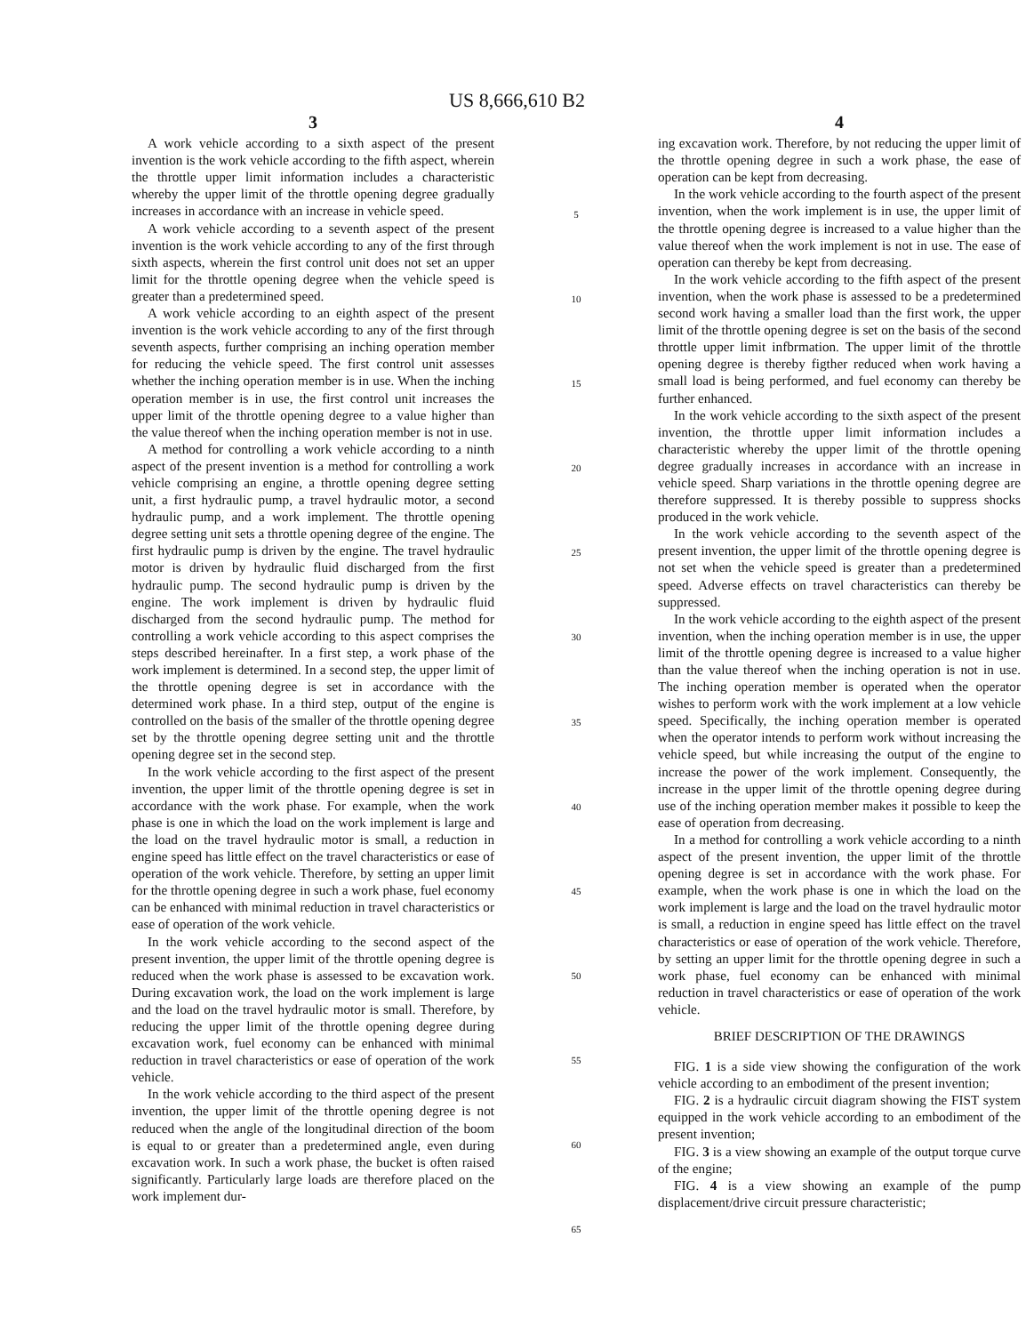US 8,666,610 B2
3
A work vehicle according to a sixth aspect of the present invention is the work vehicle according to the fifth aspect, wherein the throttle upper limit information includes a characteristic whereby the upper limit of the throttle opening degree gradually increases in accordance with an increase in vehicle speed.
A work vehicle according to a seventh aspect of the present invention is the work vehicle according to any of the first through sixth aspects, wherein the first control unit does not set an upper limit for the throttle opening degree when the vehicle speed is greater than a predetermined speed.
A work vehicle according to an eighth aspect of the present invention is the work vehicle according to any of the first through seventh aspects, further comprising an inching operation member for reducing the vehicle speed. The first control unit assesses whether the inching operation member is in use. When the inching operation member is in use, the first control unit increases the upper limit of the throttle opening degree to a value higher than the value thereof when the inching operation member is not in use.
A method for controlling a work vehicle according to a ninth aspect of the present invention is a method for controlling a work vehicle comprising an engine, a throttle opening degree setting unit, a first hydraulic pump, a travel hydraulic motor, a second hydraulic pump, and a work implement. The throttle opening degree setting unit sets a throttle opening degree of the engine. The first hydraulic pump is driven by the engine. The travel hydraulic motor is driven by hydraulic fluid discharged from the first hydraulic pump. The second hydraulic pump is driven by the engine. The work implement is driven by hydraulic fluid discharged from the second hydraulic pump. The method for controlling a work vehicle according to this aspect comprises the steps described hereinafter. In a first step, a work phase of the work implement is determined. In a second step, the upper limit of the throttle opening degree is set in accordance with the determined work phase. In a third step, output of the engine is controlled on the basis of the smaller of the throttle opening degree set by the throttle opening degree setting unit and the throttle opening degree set in the second step.
In the work vehicle according to the first aspect of the present invention, the upper limit of the throttle opening degree is set in accordance with the work phase. For example, when the work phase is one in which the load on the work implement is large and the load on the travel hydraulic motor is small, a reduction in engine speed has little effect on the travel characteristics or ease of operation of the work vehicle. Therefore, by setting an upper limit for the throttle opening degree in such a work phase, fuel economy can be enhanced with minimal reduction in travel characteristics or ease of operation of the work vehicle.
In the work vehicle according to the second aspect of the present invention, the upper limit of the throttle opening degree is reduced when the work phase is assessed to be excavation work. During excavation work, the load on the work implement is large and the load on the travel hydraulic motor is small. Therefore, by reducing the upper limit of the throttle opening degree during excavation work, fuel economy can be enhanced with minimal reduction in travel characteristics or ease of operation of the work vehicle.
In the work vehicle according to the third aspect of the present invention, the upper limit of the throttle opening degree is not reduced when the angle of the longitudinal direction of the boom is equal to or greater than a predetermined angle, even during excavation work. In such a work phase, the bucket is often raised significantly. Particularly large loads are therefore placed on the work implement dur-
5
10
15
20
25
30
35
40
45
50
55
60
65
4
ing excavation work. Therefore, by not reducing the upper limit of the throttle opening degree in such a work phase, the ease of operation can be kept from decreasing.
In the work vehicle according to the fourth aspect of the present invention, when the work implement is in use, the upper limit of the throttle opening degree is increased to a value higher than the value thereof when the work implement is not in use. The ease of operation can thereby be kept from decreasing.
In the work vehicle according to the fifth aspect of the present invention, when the work phase is assessed to be a predetermined second work having a smaller load than the first work, the upper limit of the throttle opening degree is set on the basis of the second throttle upper limit infbrmation. The upper limit of the throttle opening degree is thereby figther reduced when work having a small load is being performed, and fuel economy can thereby be further enhanced.
In the work vehicle according to the sixth aspect of the present invention, the throttle upper limit information includes a characteristic whereby the upper limit of the throttle opening degree gradually increases in accordance with an increase in vehicle speed. Sharp variations in the throttle opening degree are therefore suppressed. It is thereby possible to suppress shocks produced in the work vehicle.
In the work vehicle according to the seventh aspect of the present invention, the upper limit of the throttle opening degree is not set when the vehicle speed is greater than a predetermined speed. Adverse effects on travel characteristics can thereby be suppressed.
In the work vehicle according to the eighth aspect of the present invention, when the inching operation member is in use, the upper limit of the throttle opening degree is increased to a value higher than the value thereof when the inching operation is not in use. The inching operation member is operated when the operator wishes to perform work with the work implement at a low vehicle speed. Specifically, the inching operation member is operated when the operator intends to perform work without increasing the vehicle speed, but while increasing the output of the engine to increase the power of the work implement. Consequently, the increase in the upper limit of the throttle opening degree during use of the inching operation member makes it possible to keep the ease of operation from decreasing.
In a method for controlling a work vehicle according to a ninth aspect of the present invention, the upper limit of the throttle opening degree is set in accordance with the work phase. For example, when the work phase is one in which the load on the work implement is large and the load on the travel hydraulic motor is small, a reduction in engine speed has little effect on the travel characteristics or ease of operation of the work vehicle. Therefore, by setting an upper limit for the throttle opening degree in such a work phase, fuel economy can be enhanced with minimal reduction in travel characteristics or ease of operation of the work vehicle.
BRIEF DESCRIPTION OF THE DRAWINGS
FIG. 1 is a side view showing the configuration of the work vehicle according to an embodiment of the present invention;
FIG. 2 is a hydraulic circuit diagram showing the FIST system equipped in the work vehicle according to an embodiment of the present invention;
FIG. 3 is a view showing an example of the output torque curve of the engine;
FIG. 4 is a view showing an example of the pump displacement/drive circuit pressure characteristic;